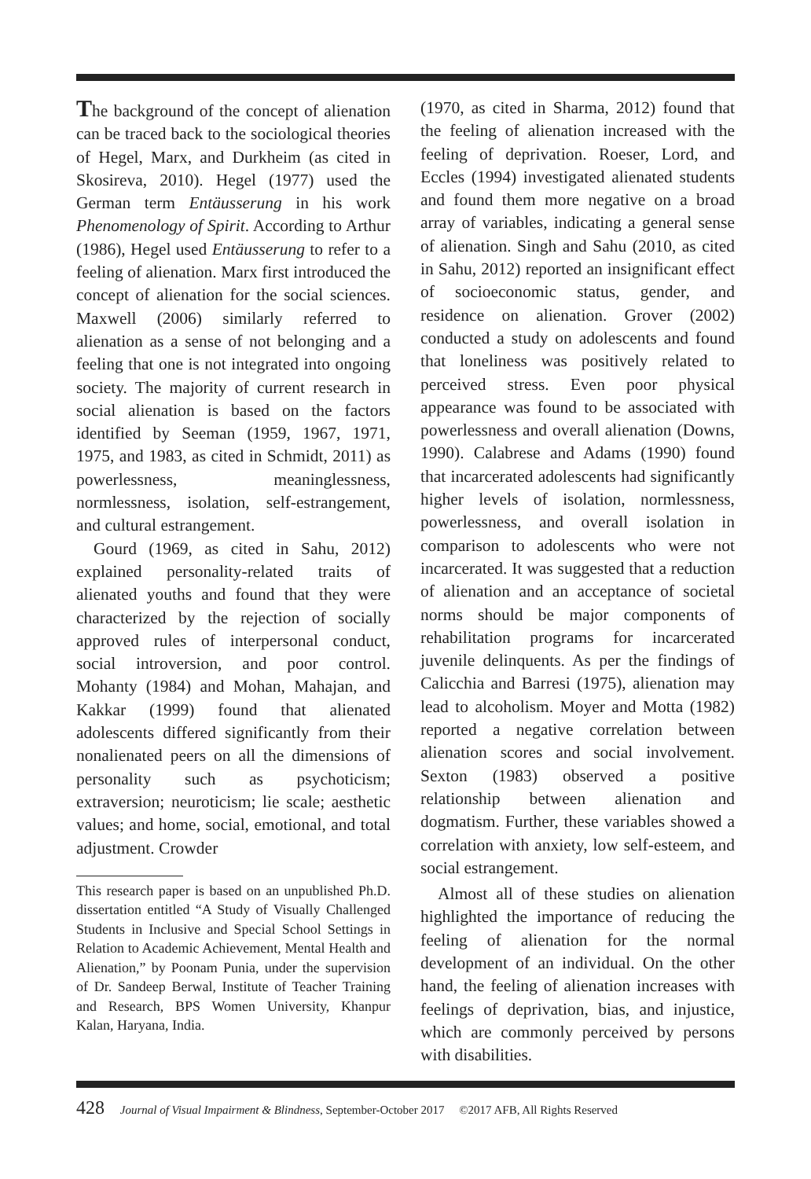The background of the concept of alienation can be traced back to the sociological theories of Hegel, Marx, and Durkheim (as cited in Skosireva, 2010). Hegel (1977) used the German term Entäusserung in his work Phenomenology of Spirit. According to Arthur (1986), Hegel used Entäusserung to refer to a feeling of alienation. Marx first introduced the concept of alienation for the social sciences. Maxwell (2006) similarly referred to alienation as a sense of not belonging and a feeling that one is not integrated into ongoing society. The majority of current research in social alienation is based on the factors identified by Seeman (1959, 1967, 1971, 1975, and 1983, as cited in Schmidt, 2011) as powerlessness, meaninglessness, normlessness, isolation, self-estrangement, and cultural estrangement.
Gourd (1969, as cited in Sahu, 2012) explained personality-related traits of alienated youths and found that they were characterized by the rejection of socially approved rules of interpersonal conduct, social introversion, and poor control. Mohanty (1984) and Mohan, Mahajan, and Kakkar (1999) found that alienated adolescents differed significantly from their nonalienated peers on all the dimensions of personality such as psychoticism; extraversion; neuroticism; lie scale; aesthetic values; and home, social, emotional, and total adjustment. Crowder
This research paper is based on an unpublished Ph.D. dissertation entitled “A Study of Visually Challenged Students in Inclusive and Special School Settings in Relation to Academic Achievement, Mental Health and Alienation,” by Poonam Punia, under the supervision of Dr. Sandeep Berwal, Institute of Teacher Training and Research, BPS Women University, Khanpur Kalan, Haryana, India.
(1970, as cited in Sharma, 2012) found that the feeling of alienation increased with the feeling of deprivation. Roeser, Lord, and Eccles (1994) investigated alienated students and found them more negative on a broad array of variables, indicating a general sense of alienation. Singh and Sahu (2010, as cited in Sahu, 2012) reported an insignificant effect of socioeconomic status, gender, and residence on alienation. Grover (2002) conducted a study on adolescents and found that loneliness was positively related to perceived stress. Even poor physical appearance was found to be associated with powerlessness and overall alienation (Downs, 1990). Calabrese and Adams (1990) found that incarcerated adolescents had significantly higher levels of isolation, normlessness, powerlessness, and overall isolation in comparison to adolescents who were not incarcerated. It was suggested that a reduction of alienation and an acceptance of societal norms should be major components of rehabilitation programs for incarcerated juvenile delinquents. As per the findings of Calicchia and Barresi (1975), alienation may lead to alcoholism. Moyer and Motta (1982) reported a negative correlation between alienation scores and social involvement. Sexton (1983) observed a positive relationship between alienation and dogmatism. Further, these variables showed a correlation with anxiety, low self-esteem, and social estrangement.
Almost all of these studies on alienation highlighted the importance of reducing the feeling of alienation for the normal development of an individual. On the other hand, the feeling of alienation increases with feelings of deprivation, bias, and injustice, which are commonly perceived by persons with disabilities.
428 Journal of Visual Impairment & Blindness, September-October 2017 ©2017 AFB, All Rights Reserved